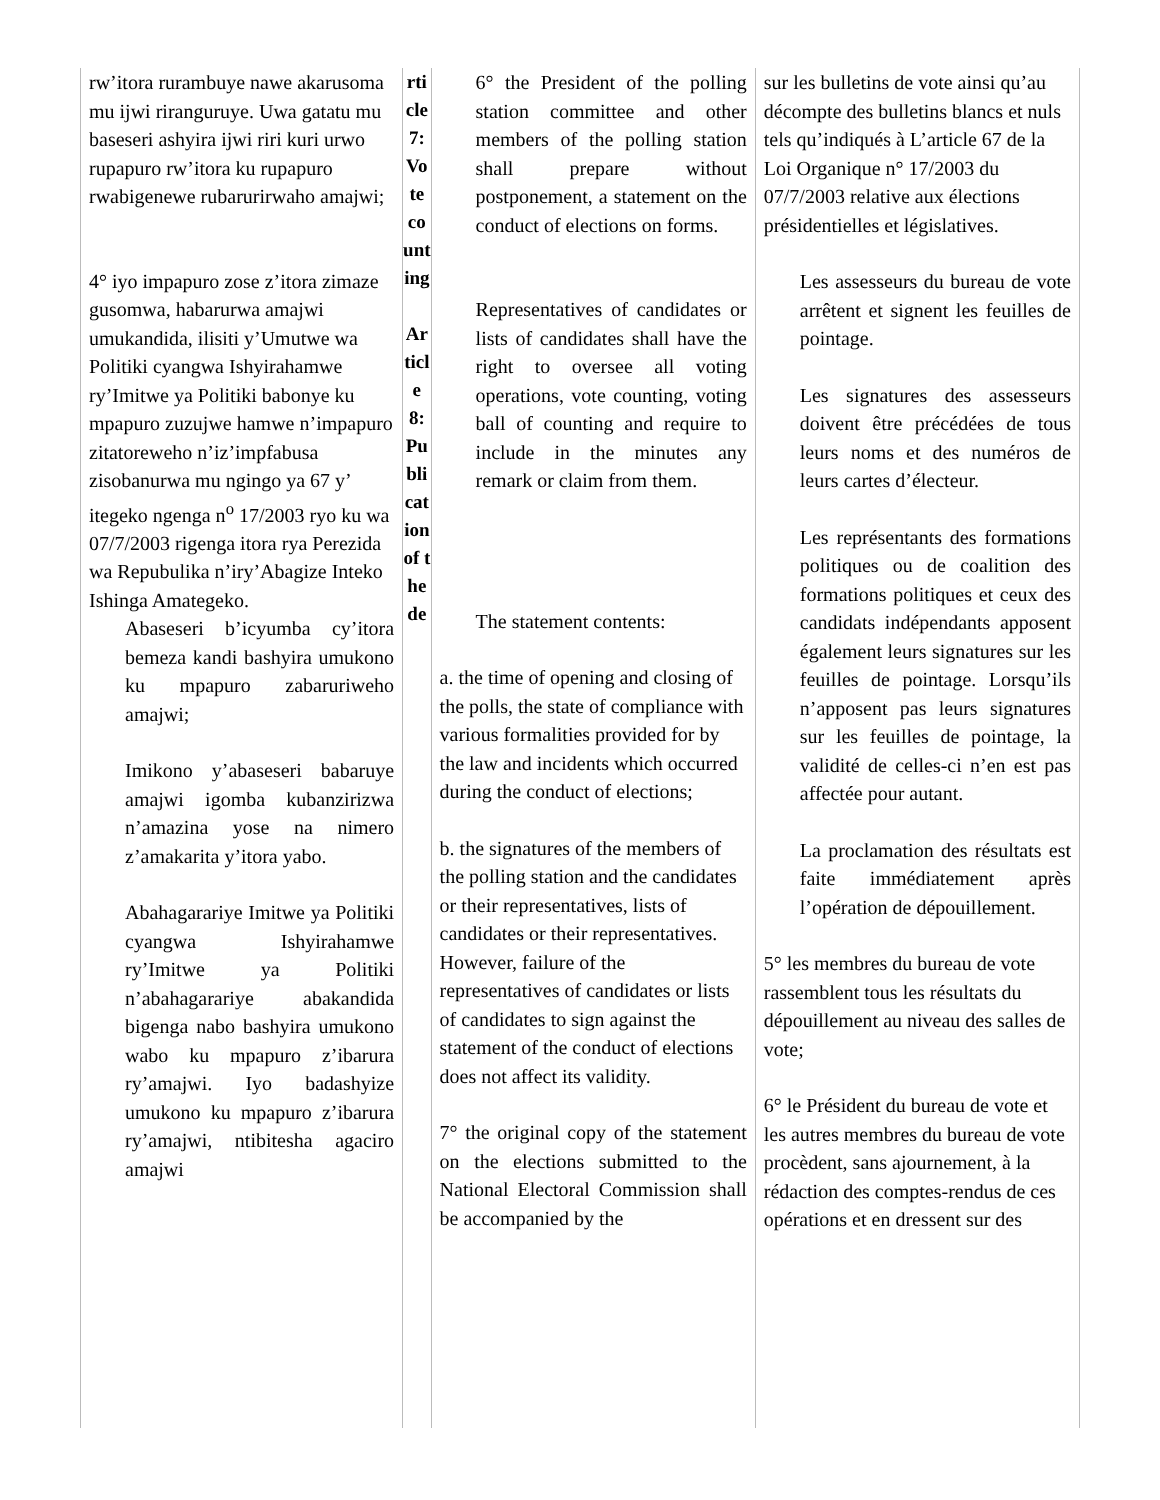| rw’itora rurambuye nawe akarusoma mu ijwi riranguruye. Uwa gatatu mu baseseri ashyira ijwi riri kuri urwo rupapuro rw’itora ku rupapuro rwabigenewe rubarurirwaho amajwi; 4° iyo impapuro zose z’itora zimaze gusomwa, habarurwa amajwi umukandida, ilisiti y’Umutwe wa Politiki cyangwa Ishyirahamwe ry’Imitwe ya Politiki babonye ku mpapuro zuzujwe hamwe n’impapuro zitatoreweho n’iz’impfabusa zisobanurwa mu ngingo ya 67 y’ itegeko ngenga n<sup>o</sup> 17/2003 ryo ku wa 07/7/2003 rigenga itora rya Perezida wa Repubulika n’iry’Abagize Inteko Ishinga Amategeko. Abaseseri b’icyumba cy’itora bemeza kandi bashyira umukono ku mpapuro zabaruriweho amajwi; Imikono y’abaseseri babaruye amajwi igomba kubanzirizwa n’amazina yose na nimero z’amakarita y’itora yabo. Abahagarariye Imitwe ya Politiki cyangwa Ishyirahamwe ry’Imitwe ya Politiki n’abahagarariye abakandida bigenga nabo bashyira umukono wabo ku mpapuro z’ibarura ry’amajwi. Iyo badashyize umukono ku mpapuro z’ibarura ry’amajwi, ntibitesha agaciro amajwi | rticle 7: Vote counting Article 8: Publication of the de | 6° the President of the polling station committee and other members of the polling station shall prepare without postponement, a statement on the conduct of elections on forms. Representatives of candidates or lists of candidates shall have the right to oversee all voting operations, vote counting, voting ball of counting and require to include in the minutes any remark or claim from them. The statement contents: a. the time of opening and closing of the polls, the state of compliance with various formalities provided for by the law and incidents which occurred during the conduct of elections; b. the signatures of the members of the polling station and the candidates or their representatives, lists of candidates or their representatives. However, failure of the representatives of candidates or lists of candidates to sign against the statement of the conduct of elections does not affect its validity. 7° the original copy of the statement on the elections submitted to the National Electoral Commission shall be accompanied by the | sur les bulletins de vote ainsi qu’au décompte des bulletins blancs et nuls tels qu’indiqués à L’article 67 de la Loi Organique n° 17/2003 du 07/7/2003 relative aux élections présidentielles et législatives. Les assesseurs du bureau de vote arrêtent et signent les feuilles de pointage. Les signatures des assesseurs doivent être précédées de tous leurs noms et des numéros de leurs cartes d’électeur. Les représentants des formations politiques ou de coalition des formations politiques et ceux des candidats indépendants apposent également leurs signatures sur les feuilles de pointage. Lorsqu’ils n’apposent pas leurs signatures sur les feuilles de pointage, la validité de celles-ci n’en est pas affectée pour autant. La proclamation des résultats est faite immédiatement après l’opération de dépouillement. 5° les membres du bureau de vote rassemblent tous les résultats du dépouillement au niveau des salles de vote; 6° le Président du bureau de vote et les autres membres du bureau de vote procèdent, sans ajournement, à la rédaction des comptes-rendus de ces opérations et en dressent sur des |